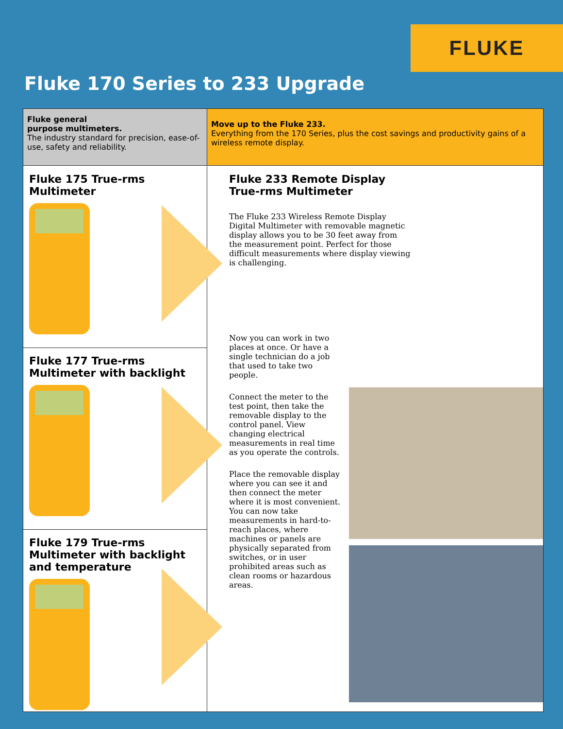FLUKE
Fluke 170 Series to 233 Upgrade
Fluke general
purpose multimeters.
The industry standard for precision, ease-of-use, safety and reliability.
Move up to the Fluke 233.
Everything from the 170 Series, plus the cost savings and productivity gains of a wireless remote display.
Fluke 175 True-rms
Multimeter
Fluke 177 True-rms
Multimeter with backlight
Fluke 179 True-rms
Multimeter with backlight
and temperature
Fluke 233 Remote Display
True-rms Multimeter
The Fluke 233 Wireless Remote Display Digital Multimeter with removable magnetic display allows you to be 30 feet away from the measurement point. Perfect for those difficult measurements where display viewing is challenging.
Now you can work in two places at once. Or have a single technician do a job that used to take two people.
Connect the meter to the test point, then take the removable display to the control panel. View changing electrical measurements in real time as you operate the controls.
Place the removable display where you can see it and then connect the meter where it is most convenient. You can now take measurements in hard-to-reach places, where machines or panels are physically separated from switches, or in user prohibited areas such as clean rooms or hazardous areas.